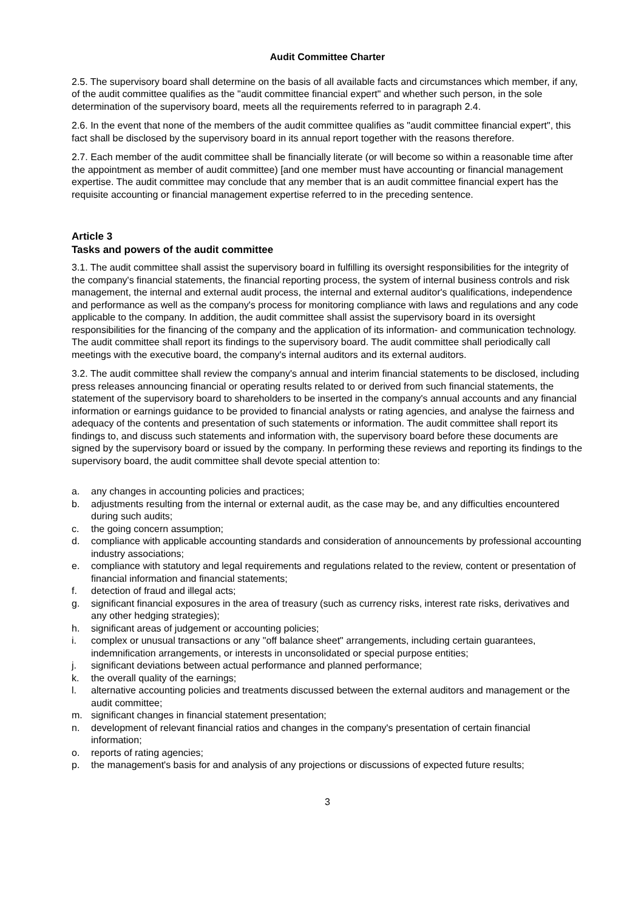Audit Committee Charter
2.5. The supervisory board shall determine on the basis of all available facts and circumstances which member, if any, of the audit committee qualifies as the "audit committee financial expert" and whether such person, in the sole determination of the supervisory board, meets all the requirements referred to in paragraph 2.4.
2.6. In the event that none of the members of the audit committee qualifies as "audit committee financial expert", this fact shall be disclosed by the supervisory board in its annual report together with the reasons therefore.
2.7. Each member of the audit committee shall be financially literate (or will become so within a reasonable time after the appointment as member of audit committee) [and one member must have accounting or financial management expertise. The audit committee may conclude that any member that is an audit committee financial expert has the requisite accounting or financial management expertise referred to in the preceding sentence.
Article 3
Tasks and powers of the audit committee
3.1. The audit committee shall assist the supervisory board in fulfilling its oversight responsibilities for the integrity of the company's financial statements, the financial reporting process, the system of internal business controls and risk management, the internal and external audit process, the internal and external auditor's qualifications, independence and performance as well as the company's process for monitoring compliance with laws and regulations and any code applicable to the company. In addition, the audit committee shall assist the supervisory board in its oversight responsibilities for the financing of the company and the application of its information- and communication technology. The audit committee shall report its findings to the supervisory board. The audit committee shall periodically call meetings with the executive board, the company's internal auditors and its external auditors.
3.2. The audit committee shall review the company's annual and interim financial statements to be disclosed, including press releases announcing financial or operating results related to or derived from such financial statements, the statement of the supervisory board to shareholders to be inserted in the company's annual accounts and any financial information or earnings guidance to be provided to financial analysts or rating agencies, and analyse the fairness and adequacy of the contents and presentation of such statements or information. The audit committee shall report its findings to, and discuss such statements and information with, the supervisory board before these documents are signed by the supervisory board or issued by the company. In performing these reviews and reporting its findings to the supervisory board, the audit committee shall devote special attention to:
a. any changes in accounting policies and practices;
b. adjustments resulting from the internal or external audit, as the case may be, and any difficulties encountered during such audits;
c. the going concern assumption;
d. compliance with applicable accounting standards and consideration of announcements by professional accounting industry associations;
e. compliance with statutory and legal requirements and regulations related to the review, content or presentation of financial information and financial statements;
f. detection of fraud and illegal acts;
g. significant financial exposures in the area of treasury (such as currency risks, interest rate risks, derivatives and any other hedging strategies);
h. significant areas of judgement or accounting policies;
i. complex or unusual transactions or any "off balance sheet" arrangements, including certain guarantees, indemnification arrangements, or interests in unconsolidated or special purpose entities;
j. significant deviations between actual performance and planned performance;
k. the overall quality of the earnings;
l. alternative accounting policies and treatments discussed between the external auditors and management or the audit committee;
m. significant changes in financial statement presentation;
n. development of relevant financial ratios and changes in the company's presentation of certain financial information;
o. reports of rating agencies;
p. the management's basis for and analysis of any projections or discussions of expected future results;
3